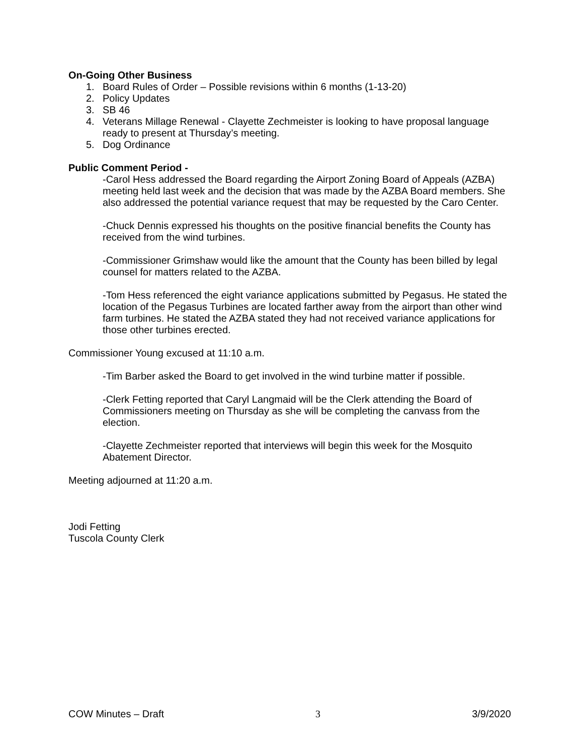On-Going Other Business
1. Board Rules of Order – Possible revisions within 6 months (1-13-20)
2. Policy Updates
3. SB 46
4. Veterans Millage Renewal - Clayette Zechmeister is looking to have proposal language ready to present at Thursday’s meeting.
5. Dog Ordinance
Public Comment Period -
-Carol Hess addressed the Board regarding the Airport Zoning Board of Appeals (AZBA) meeting held last week and the decision that was made by the AZBA Board members. She also addressed the potential variance request that may be requested by the Caro Center.
-Chuck Dennis expressed his thoughts on the positive financial benefits the County has received from the wind turbines.
-Commissioner Grimshaw would like the amount that the County has been billed by legal counsel for matters related to the AZBA.
-Tom Hess referenced the eight variance applications submitted by Pegasus. He stated the location of the Pegasus Turbines are located farther away from the airport than other wind farm turbines. He stated the AZBA stated they had not received variance applications for those other turbines erected.
Commissioner Young excused at 11:10 a.m.
-Tim Barber asked the Board to get involved in the wind turbine matter if possible.
-Clerk Fetting reported that Caryl Langmaid will be the Clerk attending the Board of Commissioners meeting on Thursday as she will be completing the canvass from the election.
-Clayette Zechmeister reported that interviews will begin this week for the Mosquito Abatement Director.
Meeting adjourned at 11:20 a.m.
Jodi Fetting
Tuscola County Clerk
COW Minutes – Draft 3 3/9/2020